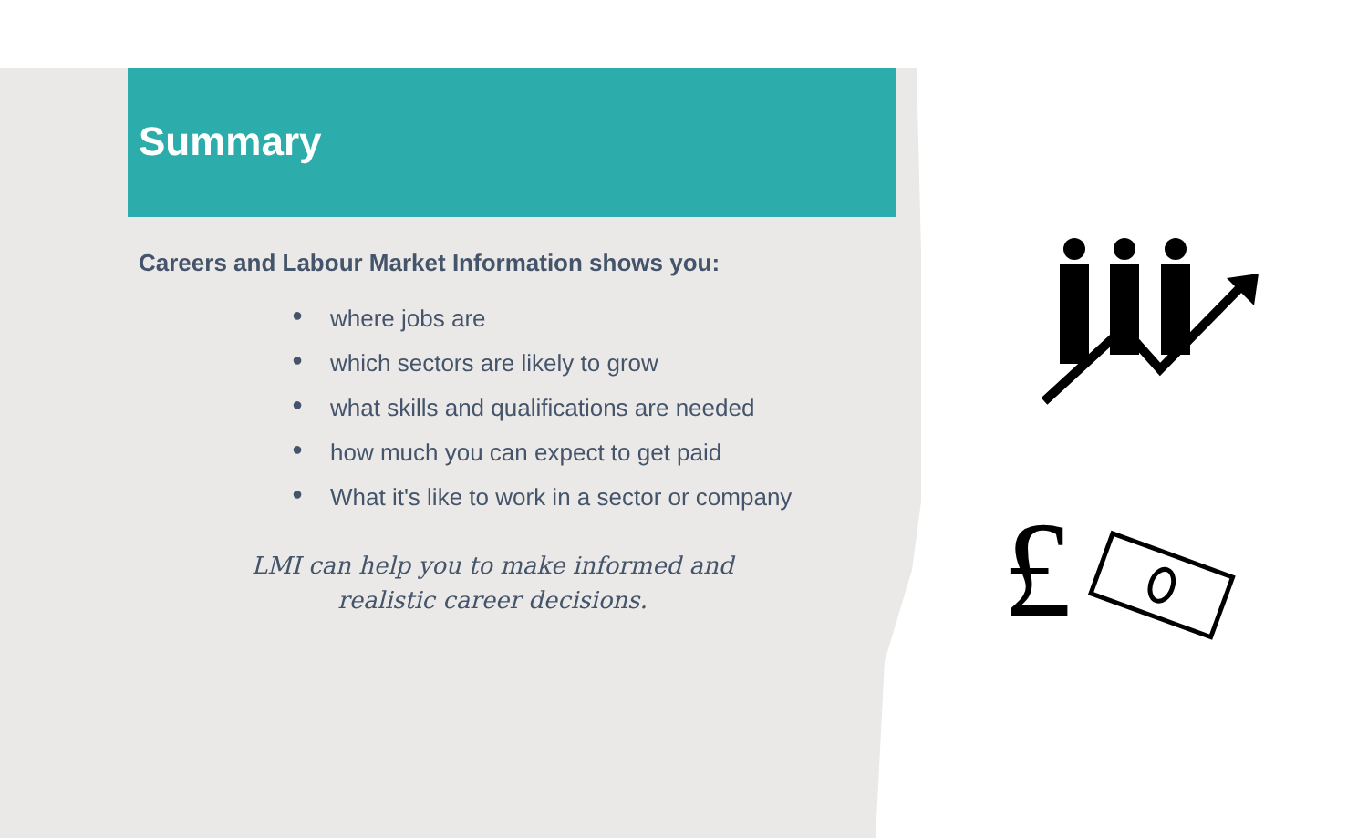Summary
Careers and Labour Market Information shows you:
● where jobs are
● which sectors are likely to grow
● what skills and qualifications are needed
● how much you can expect to get paid
● What it's like to work in a sector or company
LMI can help you to make informed and realistic career decisions.
£